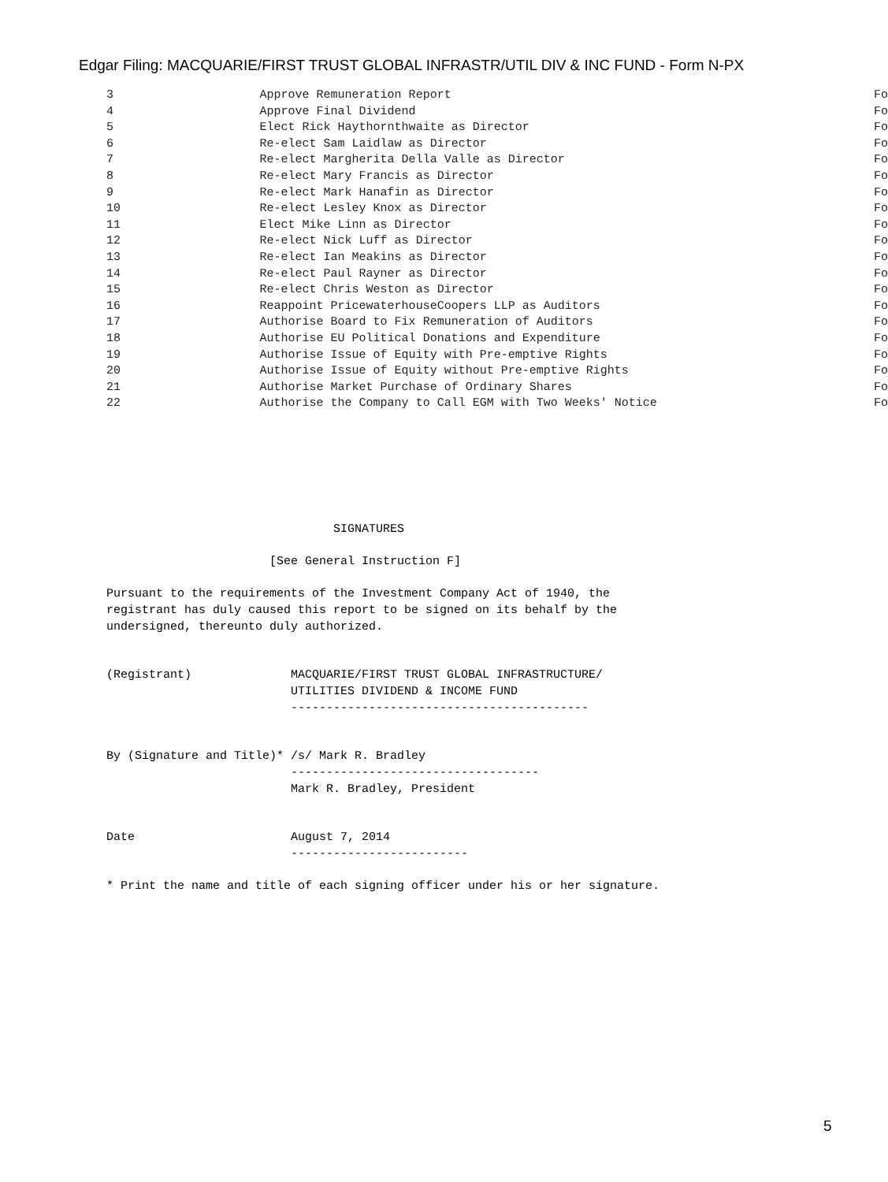Edgar Filing: MACQUARIE/FIRST TRUST GLOBAL INFRASTR/UTIL DIV & INC FUND - Form N-PX
| 3 | Approve Remuneration Report | Fo |
| 4 | Approve Final Dividend | Fo |
| 5 | Elect Rick Haythornthwaite as Director | Fo |
| 6 | Re-elect Sam Laidlaw as Director | Fo |
| 7 | Re-elect Margherita Della Valle as Director | Fo |
| 8 | Re-elect Mary Francis as Director | Fo |
| 9 | Re-elect Mark Hanafin as Director | Fo |
| 10 | Re-elect Lesley Knox as Director | Fo |
| 11 | Elect Mike Linn as Director | Fo |
| 12 | Re-elect Nick Luff as Director | Fo |
| 13 | Re-elect Ian Meakins as Director | Fo |
| 14 | Re-elect Paul Rayner as Director | Fo |
| 15 | Re-elect Chris Weston as Director | Fo |
| 16 | Reappoint PricewaterhouseCoopers LLP as Auditors | Fo |
| 17 | Authorise Board to Fix Remuneration of Auditors | Fo |
| 18 | Authorise EU Political Donations and Expenditure | Fo |
| 19 | Authorise Issue of Equity with Pre-emptive Rights | Fo |
| 20 | Authorise Issue of Equity without Pre-emptive Rights | Fo |
| 21 | Authorise Market Purchase of Ordinary Shares | Fo |
| 22 | Authorise the Company to Call EGM with Two Weeks' Notice | Fo |
                                SIGNATURES

                       [See General Instruction F]

Pursuant to the requirements of the Investment Company Act of 1940, the
registrant has duly caused this report to be signed on its behalf by the
undersigned, thereunto duly authorized.


(Registrant)              MACQUARIE/FIRST TRUST GLOBAL INFRASTRUCTURE/
                          UTILITIES DIVIDEND & INCOME FUND
                          ------------------------------------------


By (Signature and Title)* /s/ Mark R. Bradley
                          -----------------------------------
                          Mark R. Bradley, President


Date                      August 7, 2014
                          -------------------------

* Print the name and title of each signing officer under his or her signature.
5